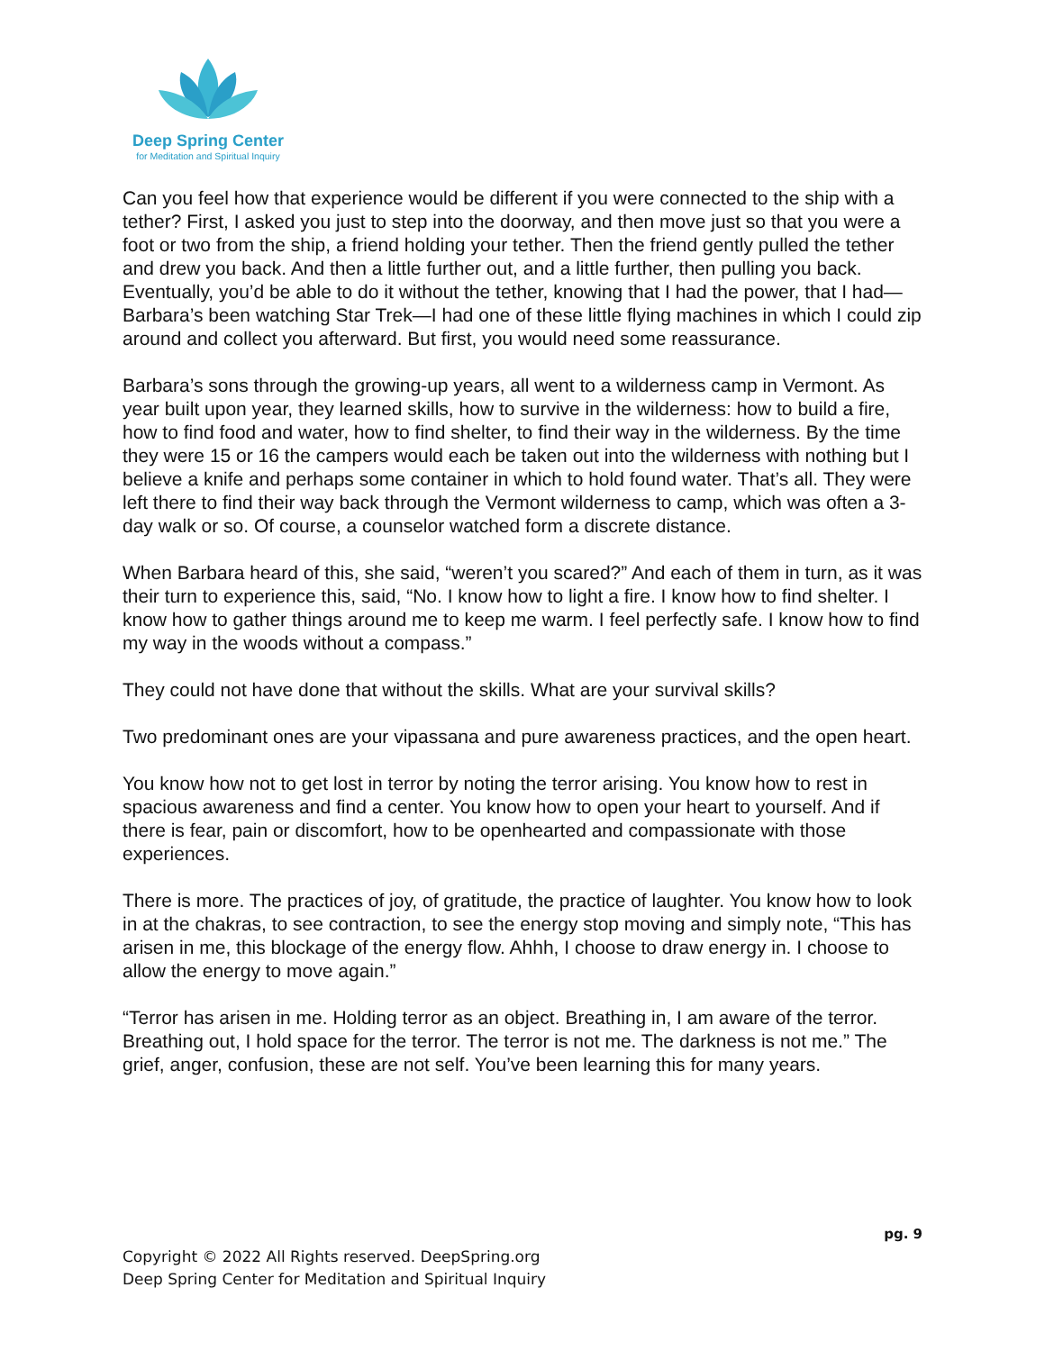Deep Spring Center
for Meditation and Spiritual Inquiry
Can you feel how that experience would be different if you were connected to the ship with a tether? First, I asked you just to step into the doorway, and then move just so that you were a foot or two from the ship, a friend holding your tether. Then the friend gently pulled the tether and drew you back. And then a little further out, and a little further, then pulling you back. Eventually, you’d be able to do it without the tether, knowing that I had the power, that I had—Barbara’s been watching Star Trek—I had one of these little flying machines in which I could zip around and collect you afterward. But first, you would need some reassurance.
Barbara’s sons through the growing-up years, all went to a wilderness camp in Vermont. As year built upon year, they learned skills, how to survive in the wilderness: how to build a fire, how to find food and water, how to find shelter, to find their way in the wilderness. By the time they were 15 or 16 the campers would each be taken out into the wilderness with nothing but I believe a knife and perhaps some container in which to hold found water. That’s all. They were left there to find their way back through the Vermont wilderness to camp, which was often a 3-day walk or so. Of course, a counselor watched form a discrete distance.
When Barbara heard of this, she said, “weren’t you scared?” And each of them in turn, as it was their turn to experience this, said, “No. I know how to light a fire. I know how to find shelter. I know how to gather things around me to keep me warm. I feel perfectly safe. I know how to find my way in the woods without a compass.”
They could not have done that without the skills. What are your survival skills?
Two predominant ones are your vipassana and pure awareness practices, and the open heart.
You know how not to get lost in terror by noting the terror arising. You know how to rest in spacious awareness and find a center. You know how to open your heart to yourself. And if there is fear, pain or discomfort, how to be openhearted and compassionate with those experiences.
There is more. The practices of joy, of gratitude, the practice of laughter. You know how to look in at the chakras, to see contraction, to see the energy stop moving and simply note, “This has arisen in me, this blockage of the energy flow. Ahhh, I choose to draw energy in. I choose to allow the energy to move again.”
“Terror has arisen in me. Holding terror as an object. Breathing in, I am aware of the terror. Breathing out, I hold space for the terror. The terror is not me. The darkness is not me.” The grief, anger, confusion, these are not self. You’ve been learning this for many years.
pg. 9
Copyright © 2022 All Rights reserved. DeepSpring.org
Deep Spring Center for Meditation and Spiritual Inquiry